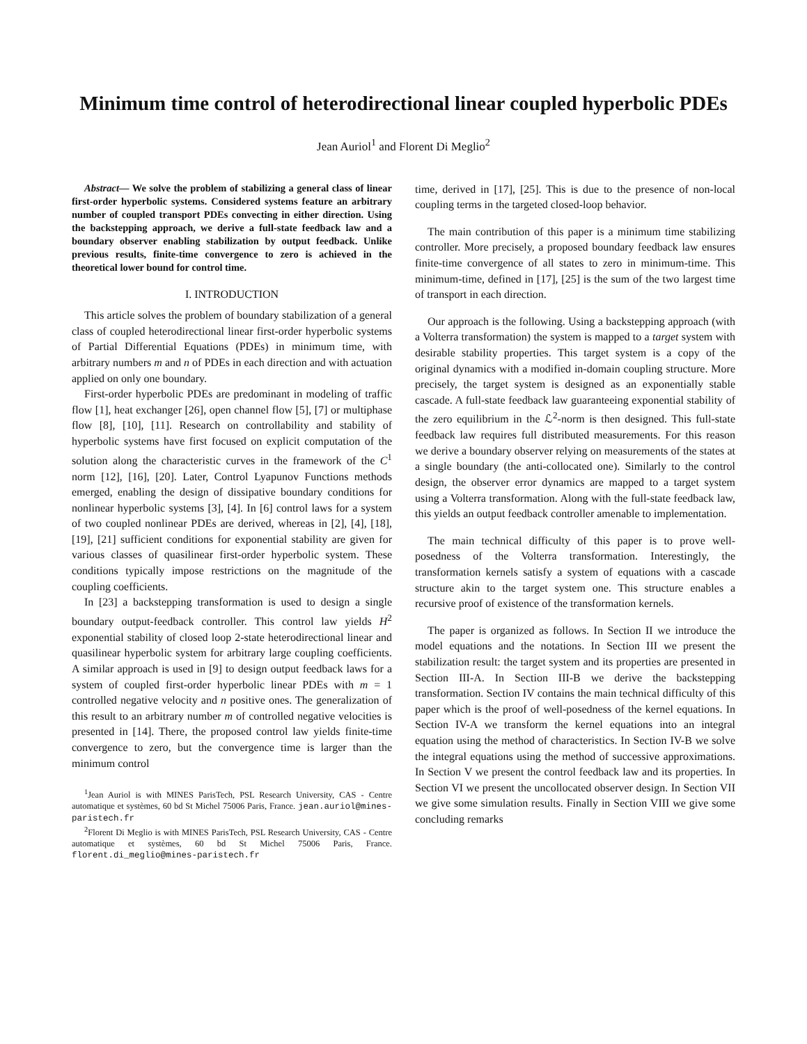Minimum time control of heterodirectional linear coupled hyperbolic PDEs
Jean Auriol<sup>1</sup> and Florent Di Meglio<sup>2</sup>
Abstract— We solve the problem of stabilizing a general class of linear first-order hyperbolic systems. Considered systems feature an arbitrary number of coupled transport PDEs convecting in either direction. Using the backstepping approach, we derive a full-state feedback law and a boundary observer enabling stabilization by output feedback. Unlike previous results, finite-time convergence to zero is achieved in the theoretical lower bound for control time.
I. INTRODUCTION
This article solves the problem of boundary stabilization of a general class of coupled heterodirectional linear first-order hyperbolic systems of Partial Differential Equations (PDEs) in minimum time, with arbitrary numbers m and n of PDEs in each direction and with actuation applied on only one boundary.
First-order hyperbolic PDEs are predominant in modeling of traffic flow [1], heat exchanger [26], open channel flow [5], [7] or multiphase flow [8], [10], [11]. Research on controllability and stability of hyperbolic systems have first focused on explicit computation of the solution along the characteristic curves in the framework of the C<sup>1</sup> norm [12], [16], [20]. Later, Control Lyapunov Functions methods emerged, enabling the design of dissipative boundary conditions for nonlinear hyperbolic systems [3], [4]. In [6] control laws for a system of two coupled nonlinear PDEs are derived, whereas in [2], [4], [18], [19], [21] sufficient conditions for exponential stability are given for various classes of quasilinear first-order hyperbolic system. These conditions typically impose restrictions on the magnitude of the coupling coefficients.
In [23] a backstepping transformation is used to design a single boundary output-feedback controller. This control law yields H<sup>2</sup> exponential stability of closed loop 2-state heterodirectional linear and quasilinear hyperbolic system for arbitrary large coupling coefficients. A similar approach is used in [9] to design output feedback laws for a system of coupled first-order hyperbolic linear PDEs with m = 1 controlled negative velocity and n positive ones. The generalization of this result to an arbitrary number m of controlled negative velocities is presented in [14]. There, the proposed control law yields finite-time convergence to zero, but the convergence time is larger than the minimum control
<sup>1</sup> Jean Auriol is with MINES ParisTech, PSL Research University, CAS - Centre automatique et systèmes, 60 bd St Michel 75006 Paris, France. jean.auriol@mines-paristech.fr
<sup>2</sup> Florent Di Meglio is with MINES ParisTech, PSL Research University, CAS - Centre automatique et systèmes, 60 bd St Michel 75006 Paris, France. florent.di_meglio@mines-paristech.fr
time, derived in [17], [25]. This is due to the presence of non-local coupling terms in the targeted closed-loop behavior.
The main contribution of this paper is a minimum time stabilizing controller. More precisely, a proposed boundary feedback law ensures finite-time convergence of all states to zero in minimum-time. This minimum-time, defined in [17], [25] is the sum of the two largest time of transport in each direction.
Our approach is the following. Using a backstepping approach (with a Volterra transformation) the system is mapped to a target system with desirable stability properties. This target system is a copy of the original dynamics with a modified in-domain coupling structure. More precisely, the target system is designed as an exponentially stable cascade. A full-state feedback law guaranteeing exponential stability of the zero equilibrium in the ℒ<sup>2</sup>-norm is then designed. This full-state feedback law requires full distributed measurements. For this reason we derive a boundary observer relying on measurements of the states at a single boundary (the anti-collocated one). Similarly to the control design, the observer error dynamics are mapped to a target system using a Volterra transformation. Along with the full-state feedback law, this yields an output feedback controller amenable to implementation.
The main technical difficulty of this paper is to prove well-posedness of the Volterra transformation. Interestingly, the transformation kernels satisfy a system of equations with a cascade structure akin to the target system one. This structure enables a recursive proof of existence of the transformation kernels.
The paper is organized as follows. In Section II we introduce the model equations and the notations. In Section III we present the stabilization result: the target system and its properties are presented in Section III-A. In Section III-B we derive the backstepping transformation. Section IV contains the main technical difficulty of this paper which is the proof of well-posedness of the kernel equations. In Section IV-A we transform the kernel equations into an integral equation using the method of characteristics. In Section IV-B we solve the integral equations using the method of successive approximations. In Section V we present the control feedback law and its properties. In Section VI we present the uncollocated observer design. In Section VII we give some simulation results. Finally in Section VIII we give some concluding remarks